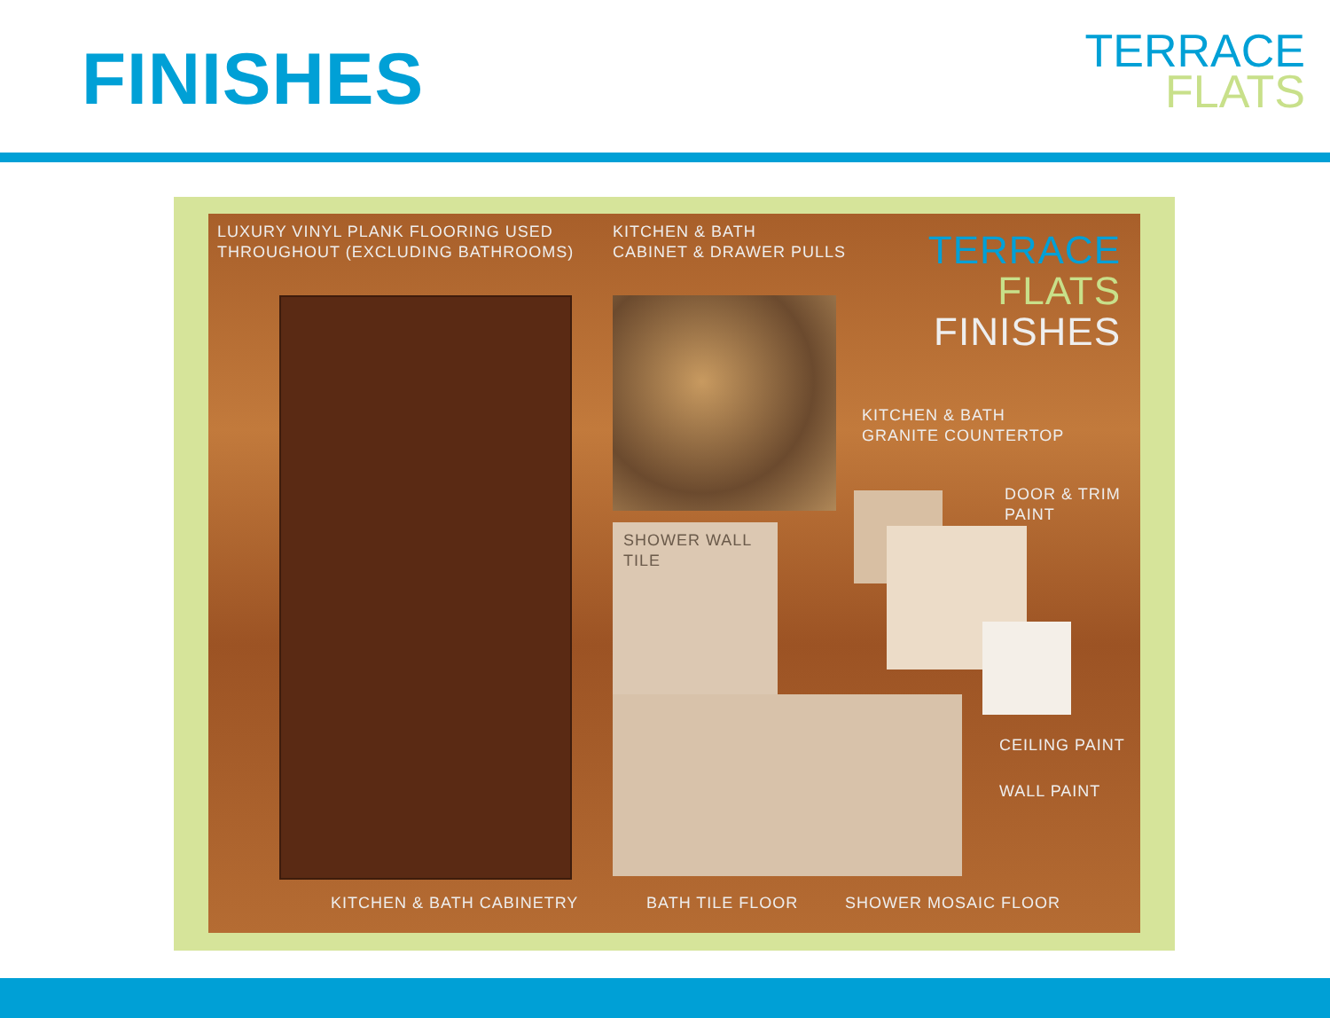FINISHES
TERRACE
FLATS
LUXURY VINYL PLANK FLOORING USED
THROUGHOUT (EXCLUDING BATHROOMS)
KITCHEN & BATH
CABINET & DRAWER PULLS
TERRACE
FLATS
FINISHES
KITCHEN & BATH
GRANITE COUNTERTOP
DOOR & TRIM
PAINT
SHOWER WALL
TILE
CEILING PAINT
WALL PAINT
KITCHEN & BATH CABINETRY BATH TILE FLOOR SHOWER MOSAIC FLOOR